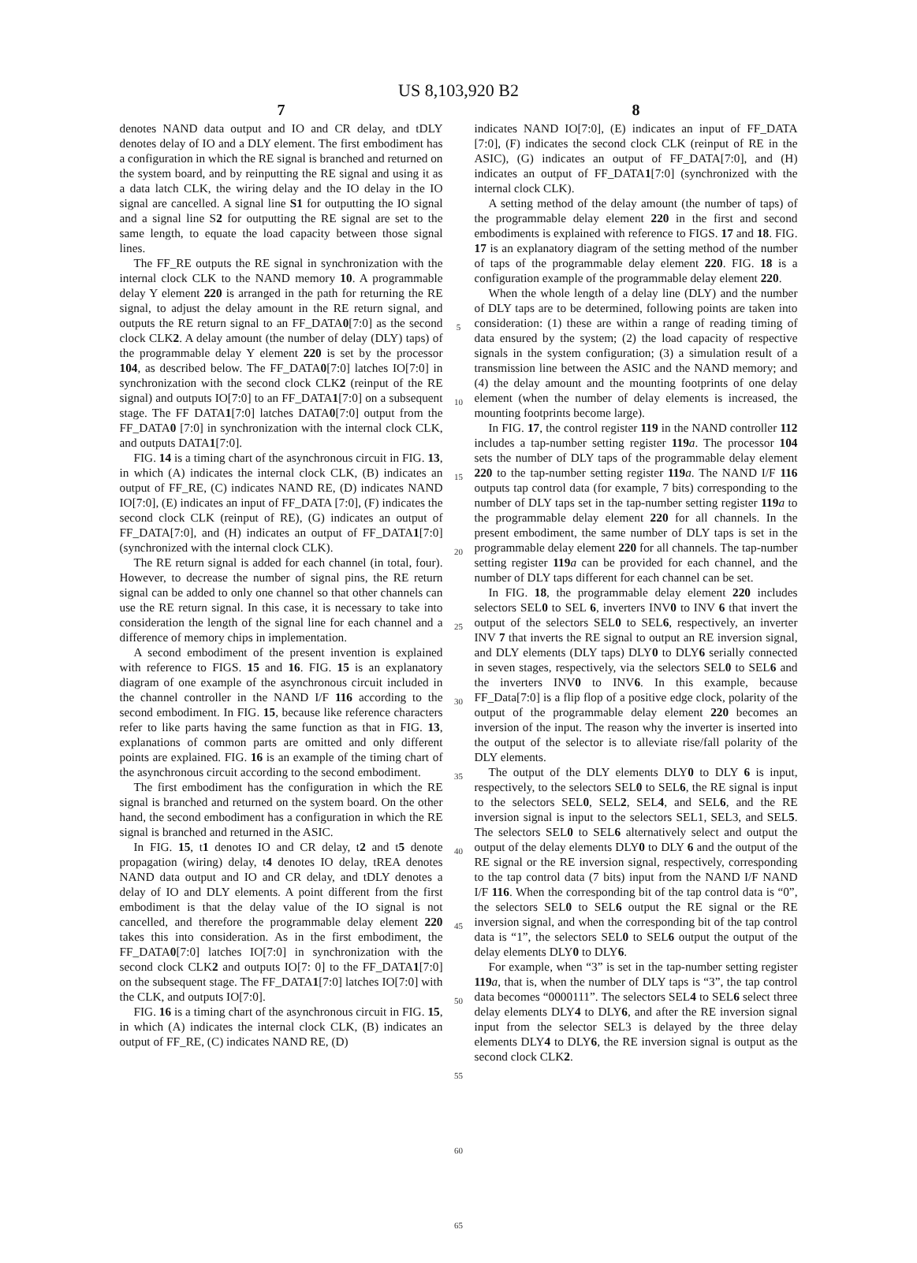US 8,103,920 B2
7
denotes NAND data output and IO and CR delay, and tDLY denotes delay of IO and a DLY element. The first embodiment has a configuration in which the RE signal is branched and returned on the system board, and by reinputting the RE signal and using it as a data latch CLK, the wiring delay and the IO delay in the IO signal are cancelled. A signal line S1 for outputting the IO signal and a signal line S2 for outputting the RE signal are set to the same length, to equate the load capacity between those signal lines.
The FF_RE outputs the RE signal in synchronization with the internal clock CLK to the NAND memory 10. A programmable delay Y element 220 is arranged in the path for returning the RE signal, to adjust the delay amount in the RE return signal, and outputs the RE return signal to an FF_DATA0[7:0] as the second clock CLK2. A delay amount (the number of delay (DLY) taps) of the programmable delay Y element 220 is set by the processor 104, as described below. The FF_DATA0[7:0] latches IO[7:0] in synchronization with the second clock CLK2 (reinput of the RE signal) and outputs IO[7:0] to an FF_DATA1[7:0] on a subsequent stage. The FF DATA1[7:0] latches DATA0[7:0] output from the FF_DATA0 [7:0] in synchronization with the internal clock CLK, and outputs DATA1[7:0].
FIG. 14 is a timing chart of the asynchronous circuit in FIG. 13, in which (A) indicates the internal clock CLK, (B) indicates an output of FF_RE, (C) indicates NAND RE, (D) indicates NAND IO[7:0], (E) indicates an input of FF_DATA [7:0], (F) indicates the second clock CLK (reinput of RE), (G) indicates an output of FF_DATA[7:0], and (H) indicates an output of FF_DATA1[7:0] (synchronized with the internal clock CLK).
The RE return signal is added for each channel (in total, four). However, to decrease the number of signal pins, the RE return signal can be added to only one channel so that other channels can use the RE return signal. In this case, it is necessary to take into consideration the length of the signal line for each channel and a difference of memory chips in implementation.
A second embodiment of the present invention is explained with reference to FIGS. 15 and 16. FIG. 15 is an explanatory diagram of one example of the asynchronous circuit included in the channel controller in the NAND I/F 116 according to the second embodiment. In FIG. 15, because like reference characters refer to like parts having the same function as that in FIG. 13, explanations of common parts are omitted and only different points are explained. FIG. 16 is an example of the timing chart of the asynchronous circuit according to the second embodiment.
The first embodiment has the configuration in which the RE signal is branched and returned on the system board. On the other hand, the second embodiment has a configuration in which the RE signal is branched and returned in the ASIC.
In FIG. 15, t1 denotes IO and CR delay, t2 and t5 denote propagation (wiring) delay, t4 denotes IO delay, tREA denotes NAND data output and IO and CR delay, and tDLY denotes a delay of IO and DLY elements. A point different from the first embodiment is that the delay value of the IO signal is not cancelled, and therefore the programmable delay element 220 takes this into consideration. As in the first embodiment, the FF_DATA0[7:0] latches IO[7:0] in synchronization with the second clock CLK2 and outputs IO[7: 0] to the FF_DATA1[7:0] on the subsequent stage. The FF_DATA1[7:0] latches IO[7:0] with the CLK, and outputs IO[7:0].
FIG. 16 is a timing chart of the asynchronous circuit in FIG. 15, in which (A) indicates the internal clock CLK, (B) indicates an output of FF_RE, (C) indicates NAND RE, (D)
5
10
15
20
25
30
35
40
45
50
55
60
65
8
indicates NAND IO[7:0], (E) indicates an input of FF_DATA [7:0], (F) indicates the second clock CLK (reinput of RE in the ASIC), (G) indicates an output of FF_DATA[7:0], and (H) indicates an output of FF_DATA1[7:0] (synchronized with the internal clock CLK).
A setting method of the delay amount (the number of taps) of the programmable delay element 220 in the first and second embodiments is explained with reference to FIGS. 17 and 18. FIG. 17 is an explanatory diagram of the setting method of the number of taps of the programmable delay element 220. FIG. 18 is a configuration example of the programmable delay element 220.
When the whole length of a delay line (DLY) and the number of DLY taps are to be determined, following points are taken into consideration: (1) these are within a range of reading timing of data ensured by the system; (2) the load capacity of respective signals in the system configuration; (3) a simulation result of a transmission line between the ASIC and the NAND memory; and (4) the delay amount and the mounting footprints of one delay element (when the number of delay elements is increased, the mounting footprints become large).
In FIG. 17, the control register 119 in the NAND controller 112 includes a tap-number setting register 119 a. The processor 104 sets the number of DLY taps of the programmable delay element 220 to the tap-number setting register 119 a. The NAND I/F 116 outputs tap control data (for example, 7 bits) corresponding to the number of DLY taps set in the tap-number setting register 119 a to the programmable delay element 220 for all channels. In the present embodiment, the same number of DLY taps is set in the programmable delay element 220 for all channels. The tap-number setting register 119 a can be provided for each channel, and the number of DLY taps different for each channel can be set.
In FIG. 18, the programmable delay element 220 includes selectors SEL0 to SEL 6, inverters INV0 to INV 6 that invert the output of the selectors SEL0 to SEL6, respectively, an inverter INV 7 that inverts the RE signal to output an RE inversion signal, and DLY elements (DLY taps) DLY0 to DLY6 serially connected in seven stages, respectively, via the selectors SEL0 to SEL6 and the inverters INV0 to INV6. In this example, because FF_Data[7:0] is a flip flop of a positive edge clock, polarity of the output of the programmable delay element 220 becomes an inversion of the input. The reason why the inverter is inserted into the output of the selector is to alleviate rise/fall polarity of the DLY elements.
The output of the DLY elements DLY0 to DLY 6 is input, respectively, to the selectors SEL0 to SEL6, the RE signal is input to the selectors SEL0, SEL2, SEL4, and SEL6, and the RE inversion signal is input to the selectors SEL1, SEL3, and SEL5. The selectors SEL0 to SEL6 alternatively select and output the output of the delay elements DLY0 to DLY 6 and the output of the RE signal or the RE inversion signal, respectively, corresponding to the tap control data (7 bits) input from the NAND I/F NAND I/F 116. When the corresponding bit of the tap control data is “0”, the selectors SEL0 to SEL6 output the RE signal or the RE inversion signal, and when the corresponding bit of the tap control data is “1”, the selectors SEL0 to SEL6 output the output of the delay elements DLY0 to DLY6.
For example, when “3” is set in the tap-number setting register 119 a, that is, when the number of DLY taps is “3”, the tap control data becomes “0000111”. The selectors SEL4 to SEL6 select three delay elements DLY4 to DLY6, and after the RE inversion signal input from the selector SEL3 is delayed by the three delay elements DLY4 to DLY6, the RE inversion signal is output as the second clock CLK2.